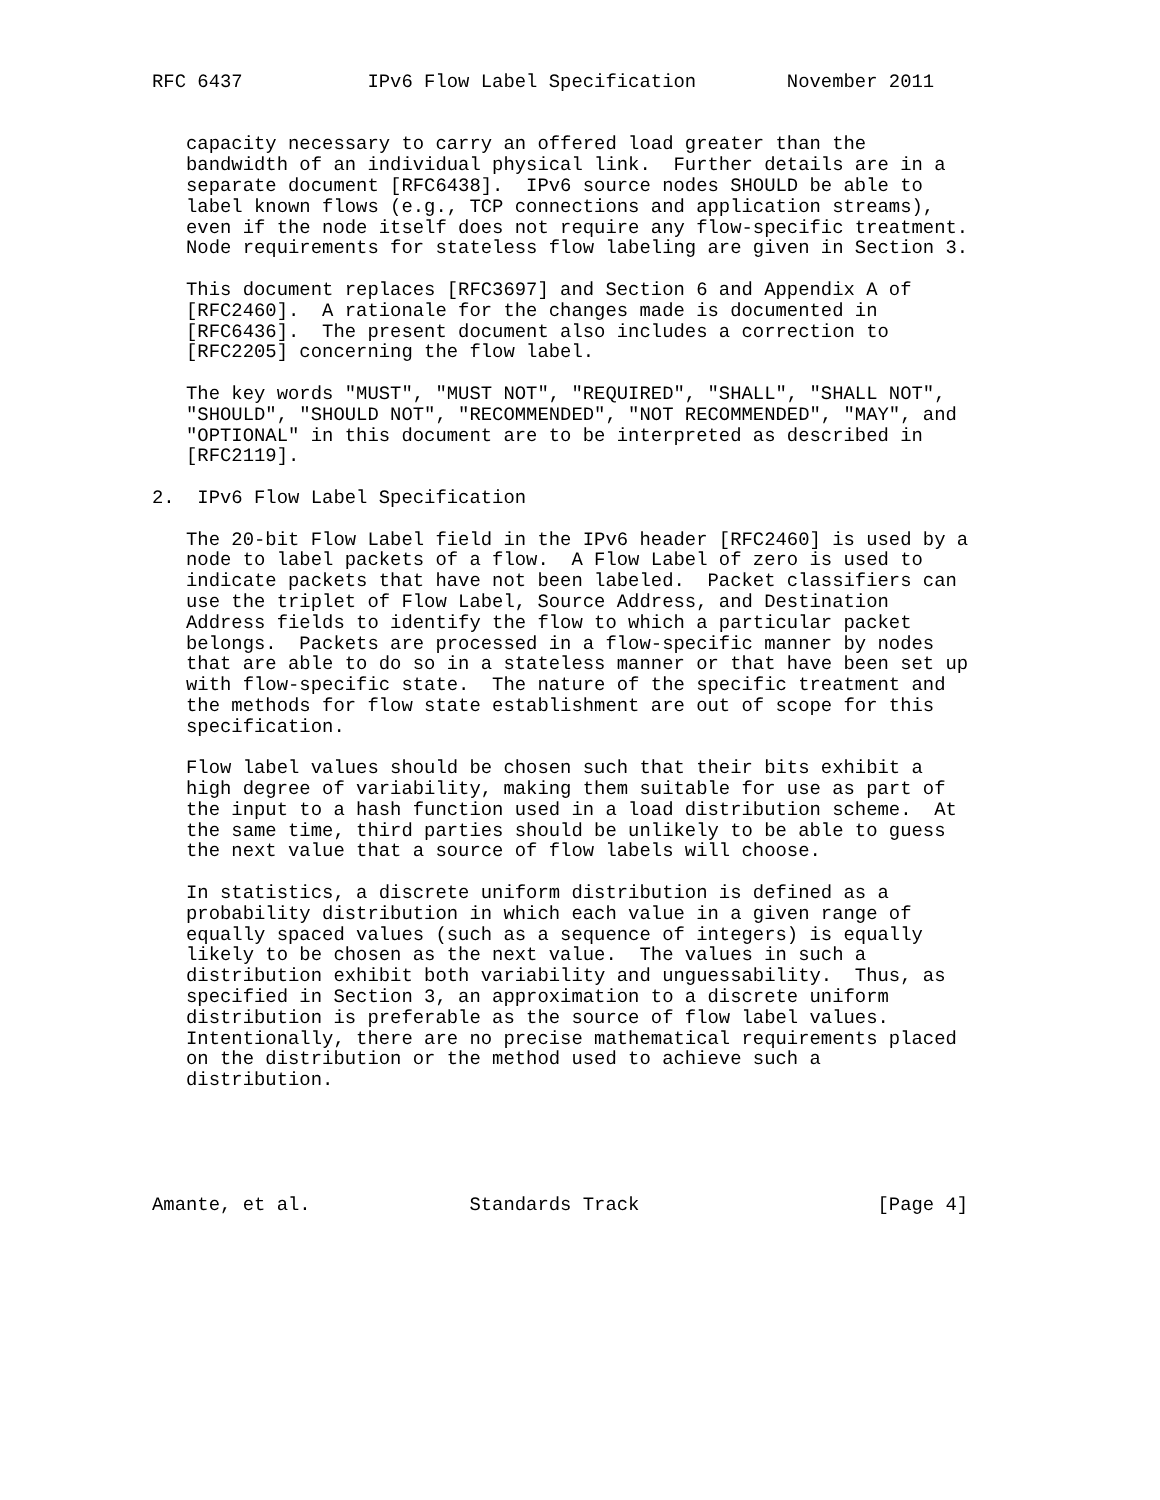RFC 6437           IPv6 Flow Label Specification        November 2011


   capacity necessary to carry an offered load greater than the
   bandwidth of an individual physical link.  Further details are in a
   separate document [RFC6438].  IPv6 source nodes SHOULD be able to
   label known flows (e.g., TCP connections and application streams),
   even if the node itself does not require any flow-specific treatment.
   Node requirements for stateless flow labeling are given in Section 3.

   This document replaces [RFC3697] and Section 6 and Appendix A of
   [RFC2460].  A rationale for the changes made is documented in
   [RFC6436].  The present document also includes a correction to
   [RFC2205] concerning the flow label.

   The key words "MUST", "MUST NOT", "REQUIRED", "SHALL", "SHALL NOT",
   "SHOULD", "SHOULD NOT", "RECOMMENDED", "NOT RECOMMENDED", "MAY", and
   "OPTIONAL" in this document are to be interpreted as described in
   [RFC2119].

2.  IPv6 Flow Label Specification

   The 20-bit Flow Label field in the IPv6 header [RFC2460] is used by a
   node to label packets of a flow.  A Flow Label of zero is used to
   indicate packets that have not been labeled.  Packet classifiers can
   use the triplet of Flow Label, Source Address, and Destination
   Address fields to identify the flow to which a particular packet
   belongs.  Packets are processed in a flow-specific manner by nodes
   that are able to do so in a stateless manner or that have been set up
   with flow-specific state.  The nature of the specific treatment and
   the methods for flow state establishment are out of scope for this
   specification.

   Flow label values should be chosen such that their bits exhibit a
   high degree of variability, making them suitable for use as part of
   the input to a hash function used in a load distribution scheme.  At
   the same time, third parties should be unlikely to be able to guess
   the next value that a source of flow labels will choose.

   In statistics, a discrete uniform distribution is defined as a
   probability distribution in which each value in a given range of
   equally spaced values (such as a sequence of integers) is equally
   likely to be chosen as the next value.  The values in such a
   distribution exhibit both variability and unguessability.  Thus, as
   specified in Section 3, an approximation to a discrete uniform
   distribution is preferable as the source of flow label values.
   Intentionally, there are no precise mathematical requirements placed
   on the distribution or the method used to achieve such a
   distribution.





Amante, et al.              Standards Track                     [Page 4]